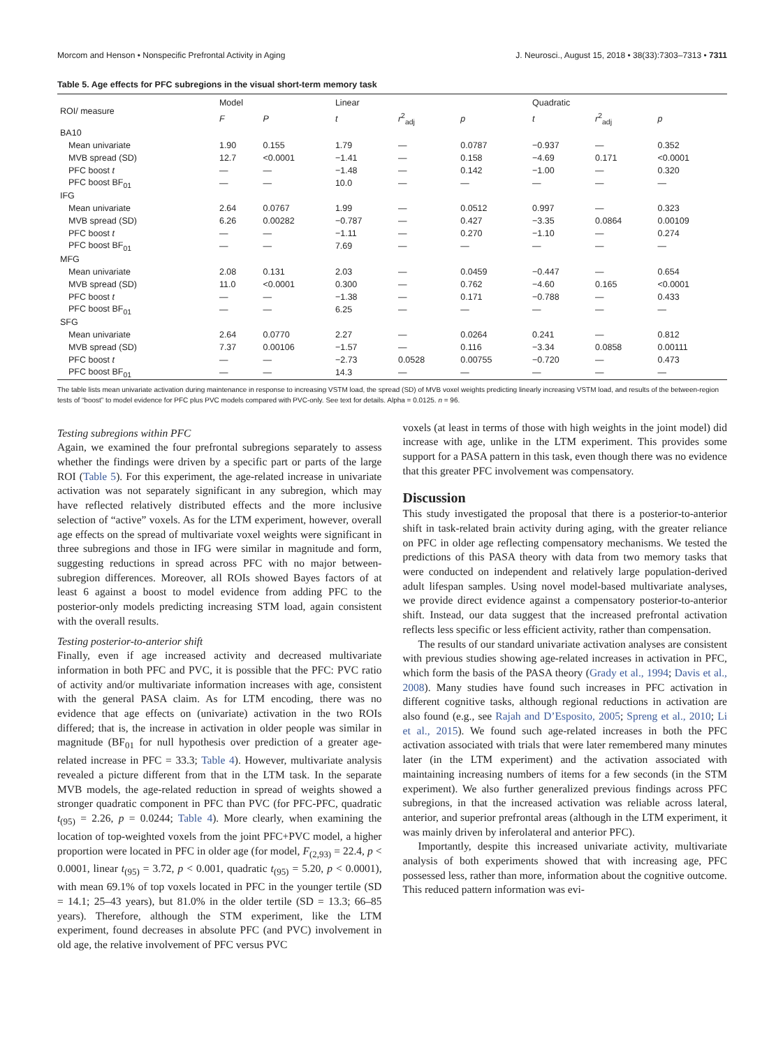Morcom and Henson • Nonspecific Prefrontal Activity in Aging J. Neurosci., August 15, 2018 • 38(33):7303–7313 • 7311
Table 5. Age effects for PFC subregions in the visual short-term memory task
| ROI/ measure | Model | | Linear | | | Quadratic | | |
| --- | --- | --- | --- | --- | --- | --- | --- | --- |
| | F | P | t | r<sup>2</sup><sub>adj</sub> | p | t | r<sup>2</sup><sub>adj</sub> | p |
| BA10 | | | | | | | | |
| Mean univariate | 1.90 | 0.155 | 1.79 | — | 0.0787 | −0.937 | — | 0.352 |
| MVB spread (SD) | 12.7 | <0.0001 | −1.41 | — | 0.158 | −4.69 | 0.171 | <0.0001 |
| PFC boost t | — | — | −1.48 | — | 0.142 | −1.00 | — | 0.320 |
| PFC boost BF<sub>01</sub> | — | — | 10.0 | — | — | — | — | — |
| IFG | | | | | | | | |
| Mean univariate | 2.64 | 0.0767 | 1.99 | — | 0.0512 | 0.997 | — | 0.323 |
| MVB spread (SD) | 6.26 | 0.00282 | −0.787 | — | 0.427 | −3.35 | 0.0864 | 0.00109 |
| PFC boost t | — | — | −1.11 | — | 0.270 | −1.10 | — | 0.274 |
| PFC boost BF<sub>01</sub> | — | — | 7.69 | — | — | — | — | — |
| MFG | | | | | | | | |
| Mean univariate | 2.08 | 0.131 | 2.03 | — | 0.0459 | −0.447 | — | 0.654 |
| MVB spread (SD) | 11.0 | <0.0001 | 0.300 | — | 0.762 | −4.60 | 0.165 | <0.0001 |
| PFC boost t | — | — | −1.38 | — | 0.171 | −0.788 | — | 0.433 |
| PFC boost BF<sub>01</sub> | — | — | 6.25 | — | — | — | — | — |
| SFG | | | | | | | | |
| Mean univariate | 2.64 | 0.0770 | 2.27 | — | 0.0264 | 0.241 | — | 0.812 |
| MVB spread (SD) | 7.37 | 0.00106 | −1.57 | — | 0.116 | −3.34 | 0.0858 | 0.00111 |
| PFC boost t | — | — | −2.73 | 0.0528 | 0.00755 | −0.720 | — | 0.473 |
| PFC boost BF<sub>01</sub> | — | — | 14.3 | — | — | — | — | — |
The table lists mean univariate activation during maintenance in response to increasing VSTM load, the spread (SD) of MVB voxel weights predicting linearly increasing VSTM load, and results of the between-region tests of “boost” to model evidence for PFC plus PVC models compared with PVC-only. See text for details. Alpha = 0.0125. n = 96.
Testing subregions within PFC
Again, we examined the four prefrontal subregions separately to assess whether the findings were driven by a specific part or parts of the large ROI (Table 5). For this experiment, the age-related increase in univariate activation was not separately significant in any subregion, which may have reflected relatively distributed effects and the more inclusive selection of “active” voxels. As for the LTM experiment, however, overall age effects on the spread of multivariate voxel weights were significant in three subregions and those in IFG were similar in magnitude and form, suggesting reductions in spread across PFC with no major between-subregion differences. Moreover, all ROIs showed Bayes factors of at least 6 against a boost to model evidence from adding PFC to the posterior-only models predicting increasing STM load, again consistent with the overall results.
Testing posterior-to-anterior shift
Finally, even if age increased activity and decreased multivariate information in both PFC and PVC, it is possible that the PFC: PVC ratio of activity and/or multivariate information increases with age, consistent with the general PASA claim. As for LTM encoding, there was no evidence that age effects on (univariate) activation in the two ROIs differed; that is, the increase in activation in older people was similar in magnitude (BF<sub>01</sub> for null hypothesis over prediction of a greater age-related increase in PFC = 33.3; Table 4). However, multivariate analysis revealed a picture different from that in the LTM task. In the separate MVB models, the age-related reduction in spread of weights showed a stronger quadratic component in PFC than PVC (for PFC-PFC, quadratic t<sub>(95)</sub> = 2.26, p = 0.0244; Table 4). More clearly, when examining the location of top-weighted voxels from the joint PFC+PVC model, a higher proportion were located in PFC in older age (for model, F<sub>(2,93)</sub> = 22.4, p < 0.0001, linear t<sub>(95)</sub> = 3.72, p < 0.001, quadratic t<sub>(95)</sub> = 5.20, p < 0.0001), with mean 69.1% of top voxels located in PFC in the younger tertile (SD = 14.1; 25–43 years), but 81.0% in the older tertile (SD = 13.3; 66–85 years). Therefore, although the STM experiment, like the LTM experiment, found decreases in absolute PFC (and PVC) involvement in old age, the relative involvement of PFC versus PVC
voxels (at least in terms of those with high weights in the joint model) did increase with age, unlike in the LTM experiment. This provides some support for a PASA pattern in this task, even though there was no evidence that this greater PFC involvement was compensatory.
Discussion
This study investigated the proposal that there is a posterior-to-anterior shift in task-related brain activity during aging, with the greater reliance on PFC in older age reflecting compensatory mechanisms. We tested the predictions of this PASA theory with data from two memory tasks that were conducted on independent and relatively large population-derived adult lifespan samples. Using novel model-based multivariate analyses, we provide direct evidence against a compensatory posterior-to-anterior shift. Instead, our data suggest that the increased prefrontal activation reflects less specific or less efficient activity, rather than compensation.
The results of our standard univariate activation analyses are consistent with previous studies showing age-related increases in activation in PFC, which form the basis of the PASA theory (Grady et al., 1994; Davis et al., 2008). Many studies have found such increases in PFC activation in different cognitive tasks, although regional reductions in activation are also found (e.g., see Rajah and D’Esposito, 2005; Spreng et al., 2010; Li et al., 2015). We found such age-related increases in both the PFC activation associated with trials that were later remembered many minutes later (in the LTM experiment) and the activation associated with maintaining increasing numbers of items for a few seconds (in the STM experiment). We also further generalized previous findings across PFC subregions, in that the increased activation was reliable across lateral, anterior, and superior prefrontal areas (although in the LTM experiment, it was mainly driven by inferolateral and anterior PFC).
Importantly, despite this increased univariate activity, multivariate analysis of both experiments showed that with increasing age, PFC possessed less, rather than more, information about the cognitive outcome. This reduced pattern information was evi-